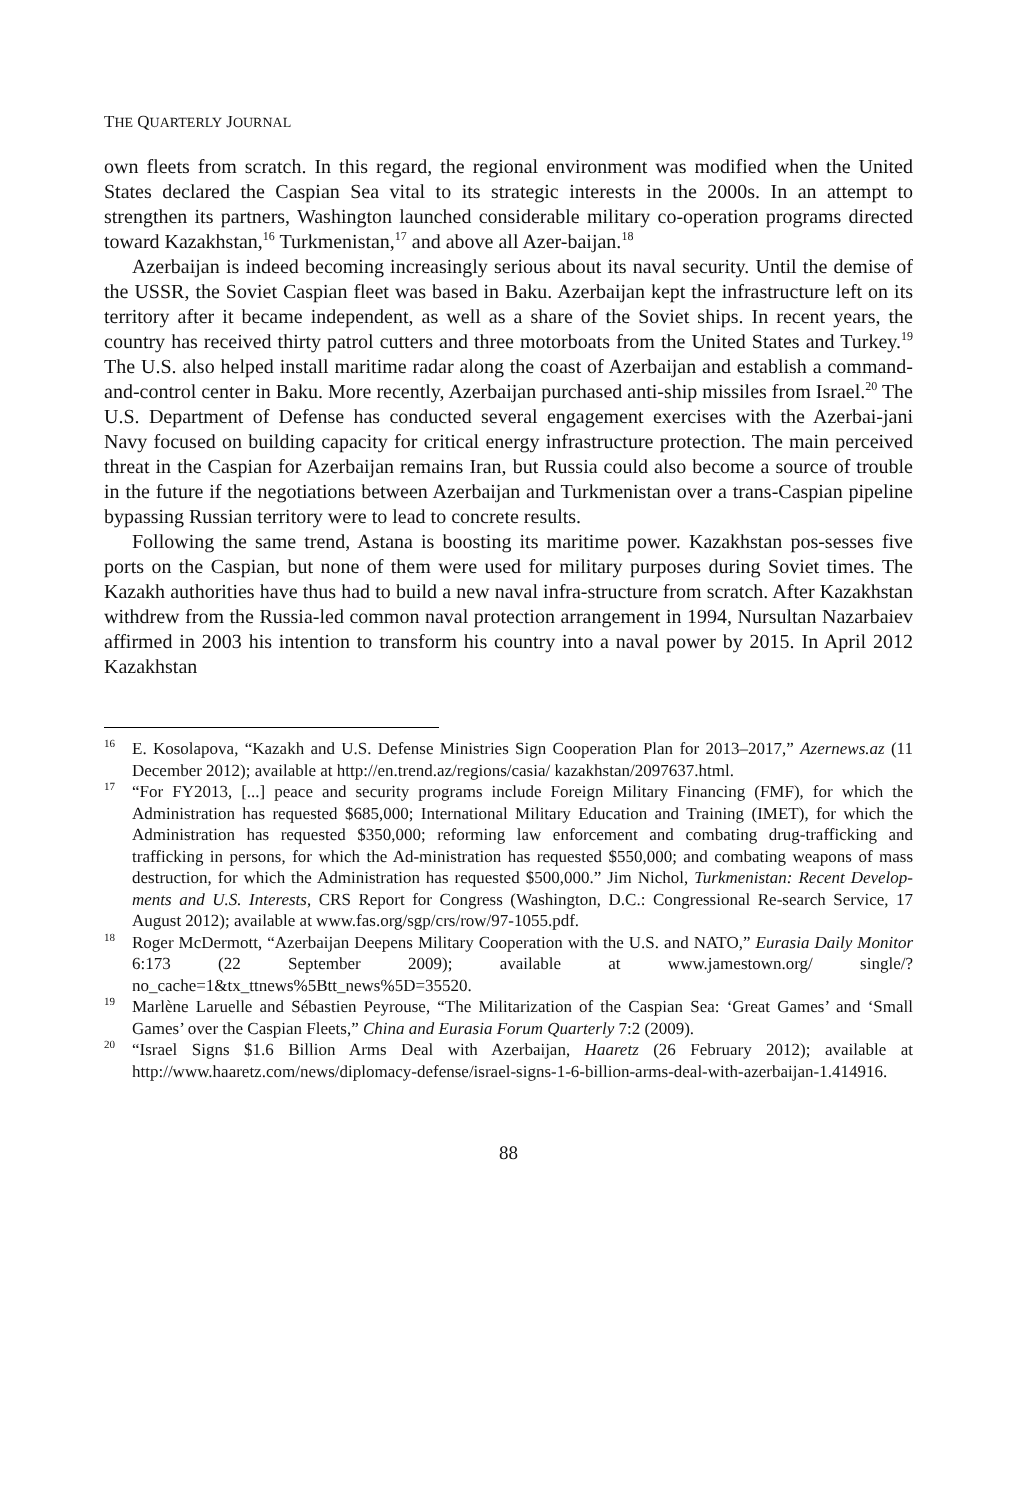THE QUARTERLY JOURNAL
own fleets from scratch. In this regard, the regional environment was modified when the United States declared the Caspian Sea vital to its strategic interests in the 2000s. In an attempt to strengthen its partners, Washington launched considerable military co-operation programs directed toward Kazakhstan,<sup>16</sup> Turkmenistan,<sup>17</sup> and above all Azer-baijan.<sup>18</sup>
Azerbaijan is indeed becoming increasingly serious about its naval security. Until the demise of the USSR, the Soviet Caspian fleet was based in Baku. Azerbaijan kept the infrastructure left on its territory after it became independent, as well as a share of the Soviet ships. In recent years, the country has received thirty patrol cutters and three motorboats from the United States and Turkey.<sup>19</sup> The U.S. also helped install maritime radar along the coast of Azerbaijan and establish a command-and-control center in Baku. More recently, Azerbaijan purchased anti-ship missiles from Israel.<sup>20</sup> The U.S. Department of Defense has conducted several engagement exercises with the Azerbai-jani Navy focused on building capacity for critical energy infrastructure protection. The main perceived threat in the Caspian for Azerbaijan remains Iran, but Russia could also become a source of trouble in the future if the negotiations between Azerbaijan and Turkmenistan over a trans-Caspian pipeline bypassing Russian territory were to lead to concrete results.
Following the same trend, Astana is boosting its maritime power. Kazakhstan pos-sesses five ports on the Caspian, but none of them were used for military purposes during Soviet times. The Kazakh authorities have thus had to build a new naval infra-structure from scratch. After Kazakhstan withdrew from the Russia-led common naval protection arrangement in 1994, Nursultan Nazarbaiev affirmed in 2003 his intention to transform his country into a naval power by 2015. In April 2012 Kazakhstan
<sup>16</sup> E. Kosolapova, “Kazakh and U.S. Defense Ministries Sign Cooperation Plan for 2013–2017,” Azernews.az (11 December 2012); available at http://en.trend.az/regions/casia/ kazakhstan/2097637.html.
<sup>17</sup> “For FY2013, [...] peace and security programs include Foreign Military Financing (FMF), for which the Administration has requested $685,000; International Military Education and Training (IMET), for which the Administration has requested $350,000; reforming law enforcement and combating drug-trafficking and trafficking in persons, for which the Ad-ministration has requested $550,000; and combating weapons of mass destruction, for which the Administration has requested $500,000.” Jim Nichol, Turkmenistan: Recent Develop-ments and U.S. Interests, CRS Report for Congress (Washington, D.C.: Congressional Re-search Service, 17 August 2012); available at www.fas.org/sgp/crs/row/97-1055.pdf.
<sup>18</sup> Roger McDermott, “Azerbaijan Deepens Military Cooperation with the U.S. and NATO,” Eurasia Daily Monitor 6:173 (22 September 2009); available at www.jamestown.org/ single/?no_cache=1&tx_ttnews%5Btt_news%5D=35520.
<sup>19</sup> Marlène Laruelle and Sébastien Peyrouse, “The Militarization of the Caspian Sea: ‘Great Games’ and ‘Small Games’ over the Caspian Fleets,” China and Eurasia Forum Quarterly 7:2 (2009).
<sup>20</sup> “Israel Signs $1.6 Billion Arms Deal with Azerbaijan, Haaretz (26 February 2012); available at http://www.haaretz.com/news/diplomacy-defense/israel-signs-1-6-billion-arms-deal-with-azerbaijan-1.414916.
88